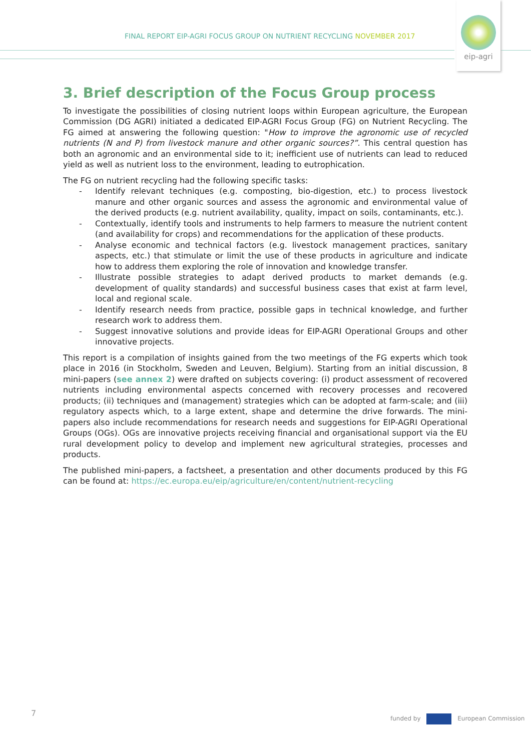FINAL REPORT EIP-AGRI FOCUS GROUP ON NUTRIENT RECYCLING NOVEMBER 2017
eip-agri
3. Brief description of the Focus Group process
To investigate the possibilities of closing nutrient loops within European agriculture, the European Commission (DG AGRI) initiated a dedicated EIP-AGRI Focus Group (FG) on Nutrient Recycling. The FG aimed at answering the following question: "How to improve the agronomic use of recycled nutrients (N and P) from livestock manure and other organic sources?”. This central question has both an agronomic and an environmental side to it; inefficient use of nutrients can lead to reduced yield as well as nutrient loss to the environment, leading to eutrophication.
The FG on nutrient recycling had the following specific tasks:
- Identify relevant techniques (e.g. composting, bio-digestion, etc.) to process livestock manure and other organic sources and assess the agronomic and environmental value of the derived products (e.g. nutrient availability, quality, impact on soils, contaminants, etc.).
- Contextually, identify tools and instruments to help farmers to measure the nutrient content (and availability for crops) and recommendations for the application of these products.
- Analyse economic and technical factors (e.g. livestock management practices, sanitary aspects, etc.) that stimulate or limit the use of these products in agriculture and indicate how to address them exploring the role of innovation and knowledge transfer.
- Illustrate possible strategies to adapt derived products to market demands (e.g. development of quality standards) and successful business cases that exist at farm level, local and regional scale.
- Identify research needs from practice, possible gaps in technical knowledge, and further research work to address them.
- Suggest innovative solutions and provide ideas for EIP-AGRI Operational Groups and other innovative projects.
This report is a compilation of insights gained from the two meetings of the FG experts which took place in 2016 (in Stockholm, Sweden and Leuven, Belgium). Starting from an initial discussion, 8 mini-papers (see annex 2) were drafted on subjects covering: (i) product assessment of recovered nutrients including environmental aspects concerned with recovery processes and recovered products; (ii) techniques and (management) strategies which can be adopted at farm-scale; and (iii) regulatory aspects which, to a large extent, shape and determine the drive forwards. The mini-papers also include recommendations for research needs and suggestions for EIP-AGRI Operational Groups (OGs). OGs are innovative projects receiving financial and organisational support via the EU rural development policy to develop and implement new agricultural strategies, processes and products.
The published mini-papers, a factsheet, a presentation and other documents produced by this FG can be found at: https://ec.europa.eu/eip/agriculture/en/content/nutrient-recycling
7 funded by European Commission